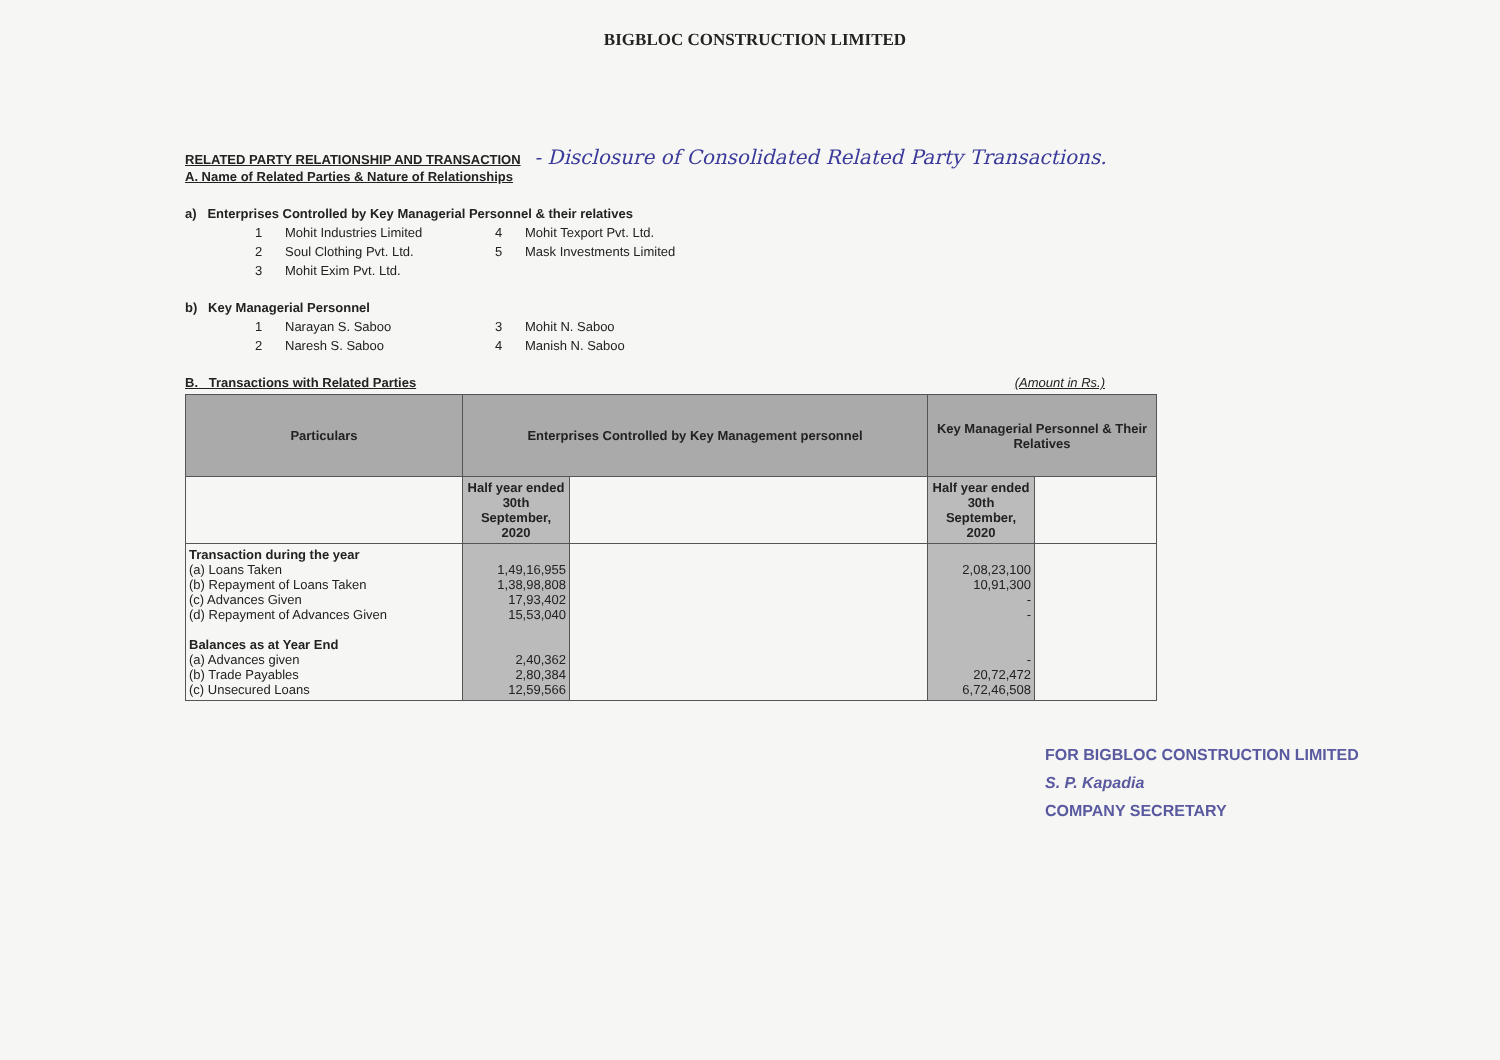BIGBLOC CONSTRUCTION LIMITED
RELATED PARTY RELATIONSHIP AND TRANSACTION - Disclosure of Consolidated Related Party Transactions.
A. Name of Related Parties & Nature of Relationships
a) Enterprises Controlled by Key Managerial Personnel & their relatives
1 Mohit Industries Limited 4 Mohit Texport Pvt. Ltd.
2 Soul Clothing Pvt. Ltd. 5 Mask Investments Limited
3 Mohit Exim Pvt. Ltd.
b) Key Managerial Personnel
1 Narayan S. Saboo 3 Mohit N. Saboo
2 Naresh S. Saboo 4 Manish N. Saboo
B. Transactions with Related Parties (Amount in Rs.)
| Particulars | Enterprises Controlled by Key Management personnel | | Key Managerial Personnel & Their Relatives | |
| --- | --- | --- | --- | --- |
| | Half year ended 30th September, 2020 | | Half year ended 30th September, 2020 | |
| Transaction during the year (a) Loans Taken (b) Repayment of Loans Taken (c) Advances Given (d) Repayment of Advances Given Balances as at Year End (a) Advances given (b) Trade Payables (c) Unsecured Loans | 1,49,16,955 1,38,98,808 17,93,402 15,53,040 2,40,362 2,80,384 12,59,566 | | 2,08,23,100 10,91,300 - - - 20,72,472 6,72,46,508 | |
FOR BIGBLOC CONSTRUCTION LIMITED
S. P. Kapadia
COMPANY SECRETARY